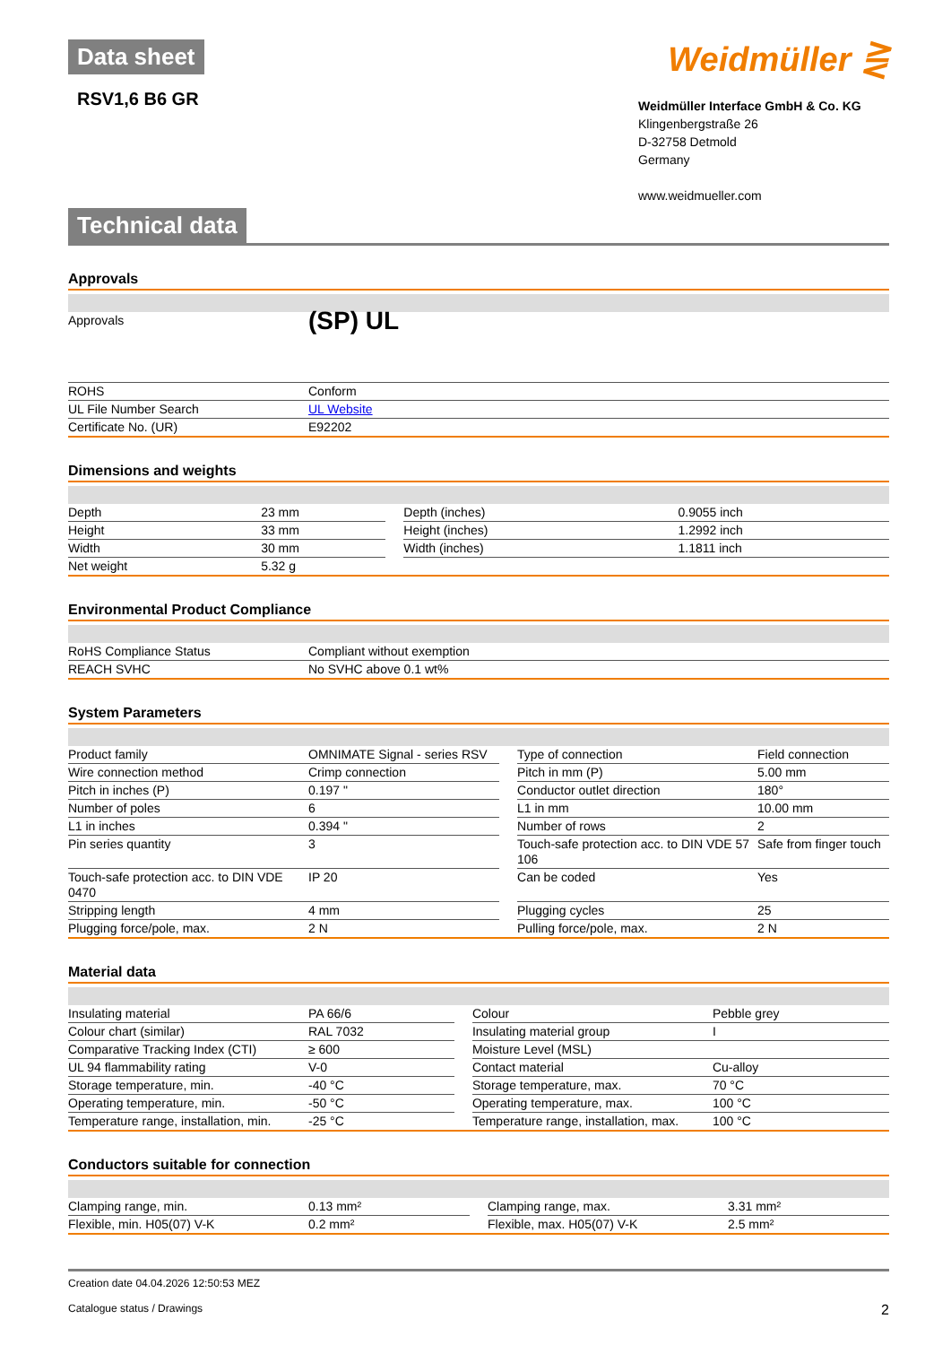Data sheet
RSV1,6 B6 GR
Weidmüller ⋛
Weidmüller Interface GmbH & Co. KG
Klingenbergstraße 26
D-32758 Detmold
Germany
www.weidmueller.com
Technical data
Approvals
| Approvals | (SP) UL |
| ROHS | Conform |
| UL File Number Search | UL Website |
| Certificate No. (UR) | E92202 |
Dimensions and weights
| Depth | 23 mm | | Depth (inches) | 0.9055 inch |
| Height | 33 mm | | Height (inches) | 1.2992 inch |
| Width | 30 mm | | Width (inches) | 1.1811 inch |
| Net weight | 5.32 g | | | |
Environmental Product Compliance
| RoHS Compliance Status | Compliant without exemption |
| REACH SVHC | No SVHC above 0.1 wt% |
System Parameters
| Product family | OMNIMATE Signal - series RSV | | Type of connection | Field connection |
| Wire connection method | Crimp connection | | Pitch in mm (P) | 5.00 mm |
| Pitch in inches (P) | 0.197 " | | Conductor outlet direction | 180° |
| Number of poles | 6 | | L1 in mm | 10.00 mm |
| L1 in inches | 0.394 " | | Number of rows | 2 |
| Pin series quantity | 3 | | Touch-safe protection acc. to DIN VDE 57 106 | Safe from finger touch |
| Touch-safe protection acc. to DIN VDE 0470 | IP 20 | | Can be coded | Yes |
| Stripping length | 4 mm | | Plugging cycles | 25 |
| Plugging force/pole, max. | 2 N | | Pulling force/pole, max. | 2 N |
Material data
| Insulating material | PA 66/6 | | Colour | Pebble grey |
| Colour chart (similar) | RAL 7032 | | Insulating material group | I |
| Comparative Tracking Index (CTI) | ≥ 600 | | Moisture Level (MSL) | |
| UL 94 flammability rating | V-0 | | Contact material | Cu-alloy |
| Storage temperature, min. | -40 °C | | Storage temperature, max. | 70 °C |
| Operating temperature, min. | -50 °C | | Operating temperature, max. | 100 °C |
| Temperature range, installation, min. | -25 °C | | Temperature range, installation, max. | 100 °C |
Conductors suitable for connection
| Clamping range, min. | 0.13 mm² | | Clamping range, max. | 3.31 mm² |
| Flexible, min. H05(07) V-K | 0.2 mm² | | Flexible, max. H05(07) V-K | 2.5 mm² |
Creation date 04.04.2026 12:50:53 MEZ
Catalogue status / Drawings 2